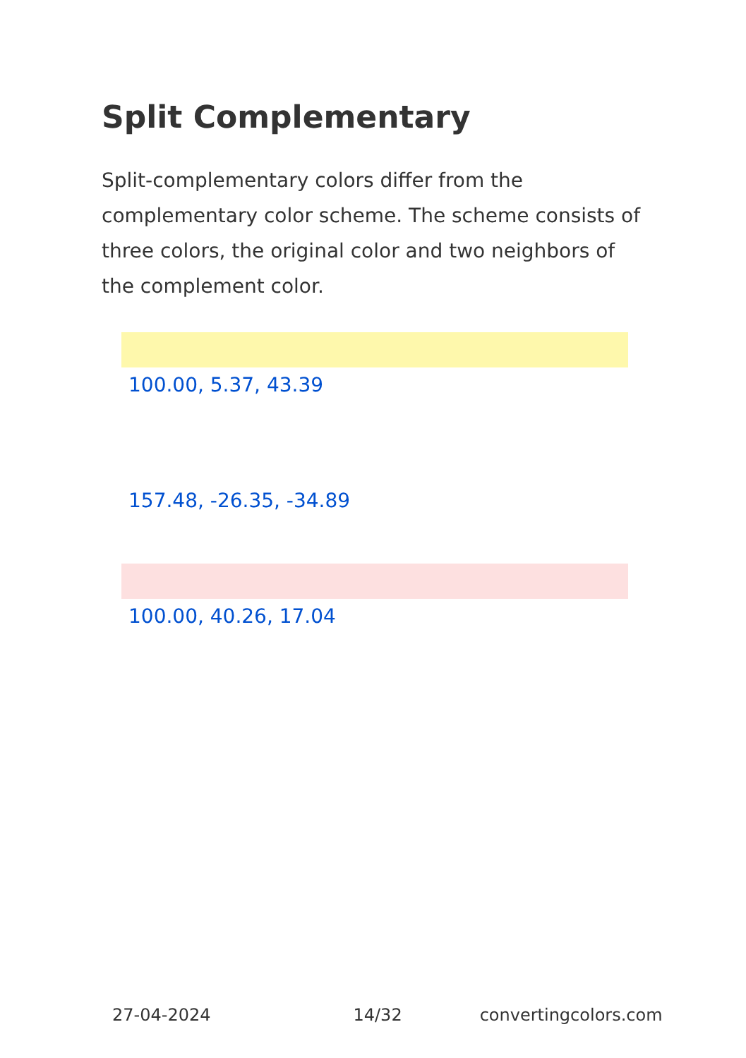Split Complementary
Split-complementary colors differ from the complementary color scheme. The scheme consists of three colors, the original color and two neighbors of the complement color.
100.00, 5.37, 43.39
157.48, -26.35, -34.89
100.00, 40.26, 17.04
27-04-2024 14/32 convertingcolors.com